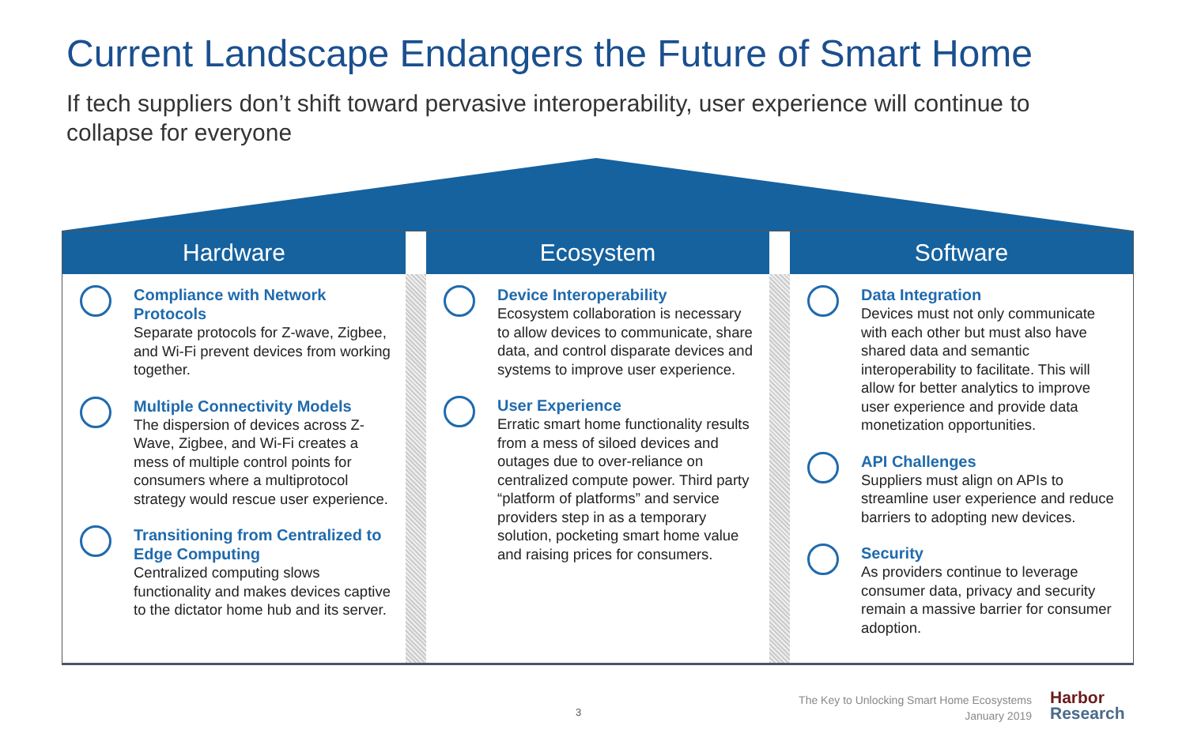Current Landscape Endangers the Future of Smart Home
If tech suppliers don’t shift toward pervasive interoperability, user experience will continue to collapse for everyone
Hardware
Compliance with Network Protocols
Separate protocols for Z-wave, Zigbee, and Wi-Fi prevent devices from working together.
Multiple Connectivity Models
The dispersion of devices across Z-Wave, Zigbee, and Wi-Fi creates a mess of multiple control points for consumers where a multiprotocol strategy would rescue user experience.
Transitioning from Centralized to Edge Computing
Centralized computing slows functionality and makes devices captive to the dictator home hub and its server.
Ecosystem
Device Interoperability
Ecosystem collaboration is necessary to allow devices to communicate, share data, and control disparate devices and systems to improve user experience.
User Experience
Erratic smart home functionality results from a mess of siloed devices and outages due to over-reliance on centralized compute power. Third party “platform of platforms” and service providers step in as a temporary solution, pocketing smart home value and raising prices for consumers.
Software
Data Integration
Devices must not only communicate with each other but must also have shared data and semantic interoperability to facilitate. This will allow for better analytics to improve user experience and provide data monetization opportunities.
API Challenges
Suppliers must align on APIs to streamline user experience and reduce barriers to adopting new devices.
Security
As providers continue to leverage consumer data, privacy and security remain a massive barrier for consumer adoption.
3
The Key to Unlocking Smart Home Ecosystems
January 2019
Harbor
Research